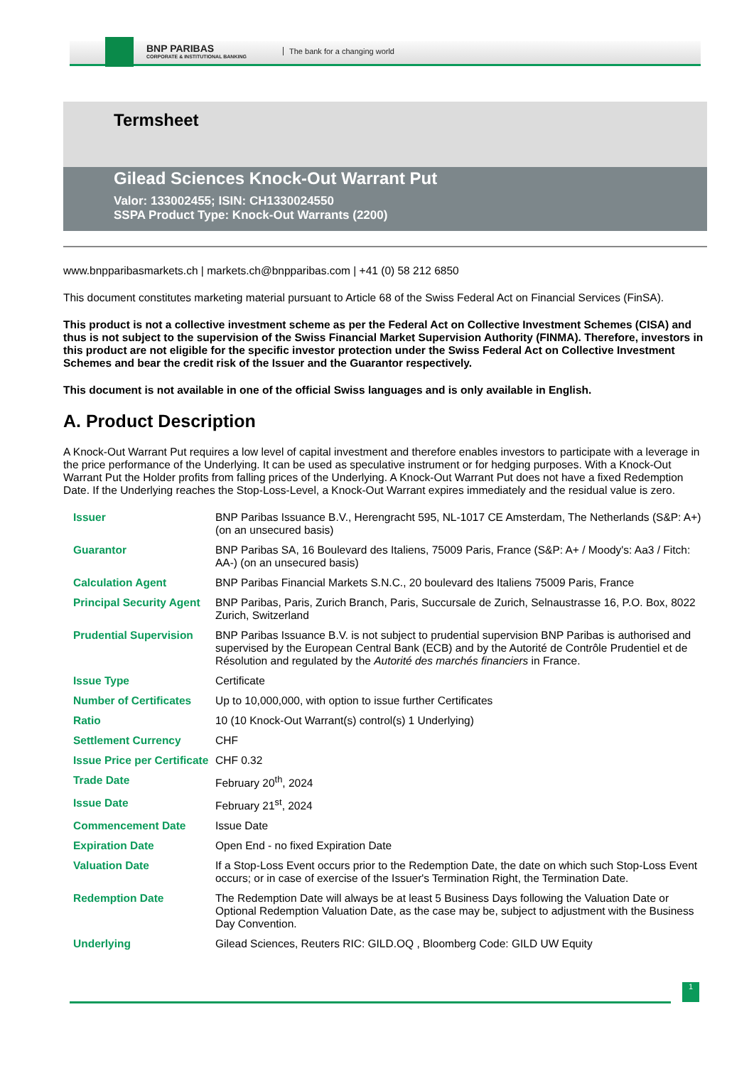BNP PARIBAS
CORPORATE & INSTITUTIONAL BANKING
The bank for a changing world
Termsheet
Gilead Sciences Knock-Out Warrant Put
Valor: 133002455; ISIN: CH1330024550
SSPA Product Type: Knock-Out Warrants (2200)
www.bnpparibasmarkets.ch | markets.ch@bnpparibas.com | +41 (0) 58 212 6850
This document constitutes marketing material pursuant to Article 68 of the Swiss Federal Act on Financial Services (FinSA).
This product is not a collective investment scheme as per the Federal Act on Collective Investment Schemes (CISA) and thus is not subject to the supervision of the Swiss Financial Market Supervision Authority (FINMA). Therefore, investors in this product are not eligible for the specific investor protection under the Swiss Federal Act on Collective Investment Schemes and bear the credit risk of the Issuer and the Guarantor respectively.
This document is not available in one of the official Swiss languages and is only available in English.
A. Product Description
A Knock-Out Warrant Put requires a low level of capital investment and therefore enables investors to participate with a leverage in the price performance of the Underlying. It can be used as speculative instrument or for hedging purposes. With a Knock-Out Warrant Put the Holder profits from falling prices of the Underlying. A Knock-Out Warrant Put does not have a fixed Redemption Date. If the Underlying reaches the Stop-Loss-Level, a Knock-Out Warrant expires immediately and the residual value is zero.
| Issuer | BNP Paribas Issuance B.V., Herengracht 595, NL-1017 CE Amsterdam, The Netherlands (S&P: A+) (on an unsecured basis) |
| Guarantor | BNP Paribas SA, 16 Boulevard des Italiens, 75009 Paris, France (S&P: A+ / Moody's: Aa3 / Fitch: AA-) (on an unsecured basis) |
| Calculation Agent | BNP Paribas Financial Markets S.N.C., 20 boulevard des Italiens 75009 Paris, France |
| Principal Security Agent | BNP Paribas, Paris, Zurich Branch, Paris, Succursale de Zurich, Selnaustrasse 16, P.O. Box, 8022 Zurich, Switzerland |
| Prudential Supervision | BNP Paribas Issuance B.V. is not subject to prudential supervision BNP Paribas is authorised and supervised by the European Central Bank (ECB) and by the Autorité de Contrôle Prudentiel et de Résolution and regulated by the Autorité des marchés financiers in France. |
| Issue Type | Certificate |
| Number of Certificates | Up to 10,000,000, with option to issue further Certificates |
| Ratio | 10 (10 Knock-Out Warrant(s) control(s) 1 Underlying) |
| Settlement Currency | CHF |
| Issue Price per Certificate | CHF 0.32 |
| Trade Date | February 20<sup>th</sup>, 2024 |
| Issue Date | February 21<sup>st</sup>, 2024 |
| Commencement Date | Issue Date |
| Expiration Date | Open End - no fixed Expiration Date |
| Valuation Date | If a Stop-Loss Event occurs prior to the Redemption Date, the date on which such Stop-Loss Event occurs; or in case of exercise of the Issuer's Termination Right, the Termination Date. |
| Redemption Date | The Redemption Date will always be at least 5 Business Days following the Valuation Date or Optional Redemption Valuation Date, as the case may be, subject to adjustment with the Business Day Convention. |
| Underlying | Gilead Sciences, Reuters RIC: GILD.OQ , Bloomberg Code: GILD UW Equity |
1